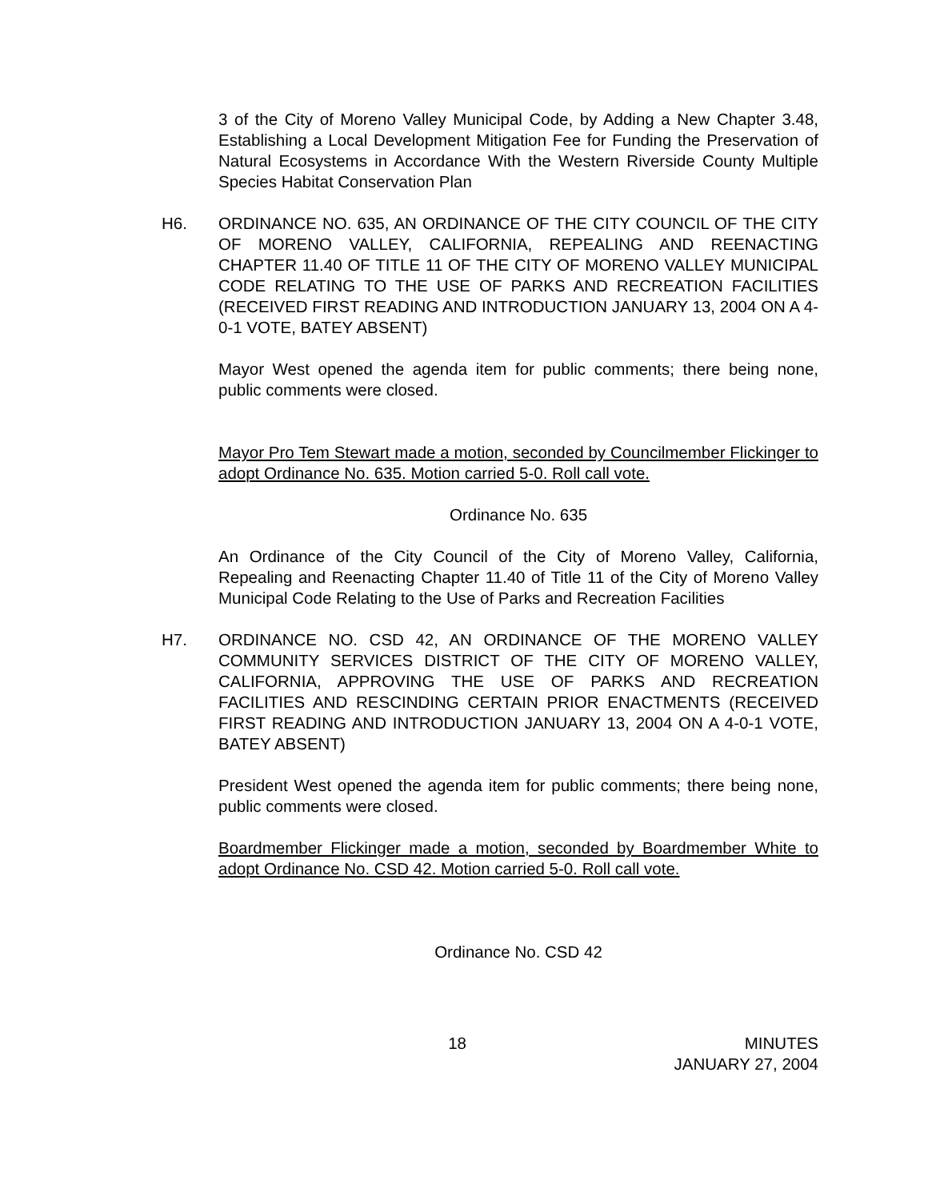3 of the City of Moreno Valley Municipal Code, by Adding a New Chapter 3.48, Establishing a Local Development Mitigation Fee for Funding the Preservation of Natural Ecosystems in Accordance With the Western Riverside County Multiple Species Habitat Conservation Plan
H6. ORDINANCE NO. 635, AN ORDINANCE OF THE CITY COUNCIL OF THE CITY OF MORENO VALLEY, CALIFORNIA, REPEALING AND REENACTING CHAPTER 11.40 OF TITLE 11 OF THE CITY OF MORENO VALLEY MUNICIPAL CODE RELATING TO THE USE OF PARKS AND RECREATION FACILITIES (RECEIVED FIRST READING AND INTRODUCTION JANUARY 13, 2004 ON A 4-0-1 VOTE, BATEY ABSENT)
Mayor West opened the agenda item for public comments; there being none, public comments were closed.
Mayor Pro Tem Stewart made a motion, seconded by Councilmember Flickinger to adopt Ordinance No. 635. Motion carried 5-0. Roll call vote.
Ordinance No. 635
An Ordinance of the City Council of the City of Moreno Valley, California, Repealing and Reenacting Chapter 11.40 of Title 11 of the City of Moreno Valley Municipal Code Relating to the Use of Parks and Recreation Facilities
H7. ORDINANCE NO. CSD 42, AN ORDINANCE OF THE MORENO VALLEY COMMUNITY SERVICES DISTRICT OF THE CITY OF MORENO VALLEY, CALIFORNIA, APPROVING THE USE OF PARKS AND RECREATION FACILITIES AND RESCINDING CERTAIN PRIOR ENACTMENTS (RECEIVED FIRST READING AND INTRODUCTION JANUARY 13, 2004 ON A 4-0-1 VOTE, BATEY ABSENT)
President West opened the agenda item for public comments; there being none, public comments were closed.
Boardmember Flickinger made a motion, seconded by Boardmember White to adopt Ordinance No. CSD 42. Motion carried 5-0. Roll call vote.
Ordinance No. CSD 42
18 MINUTES
JANUARY 27, 2004